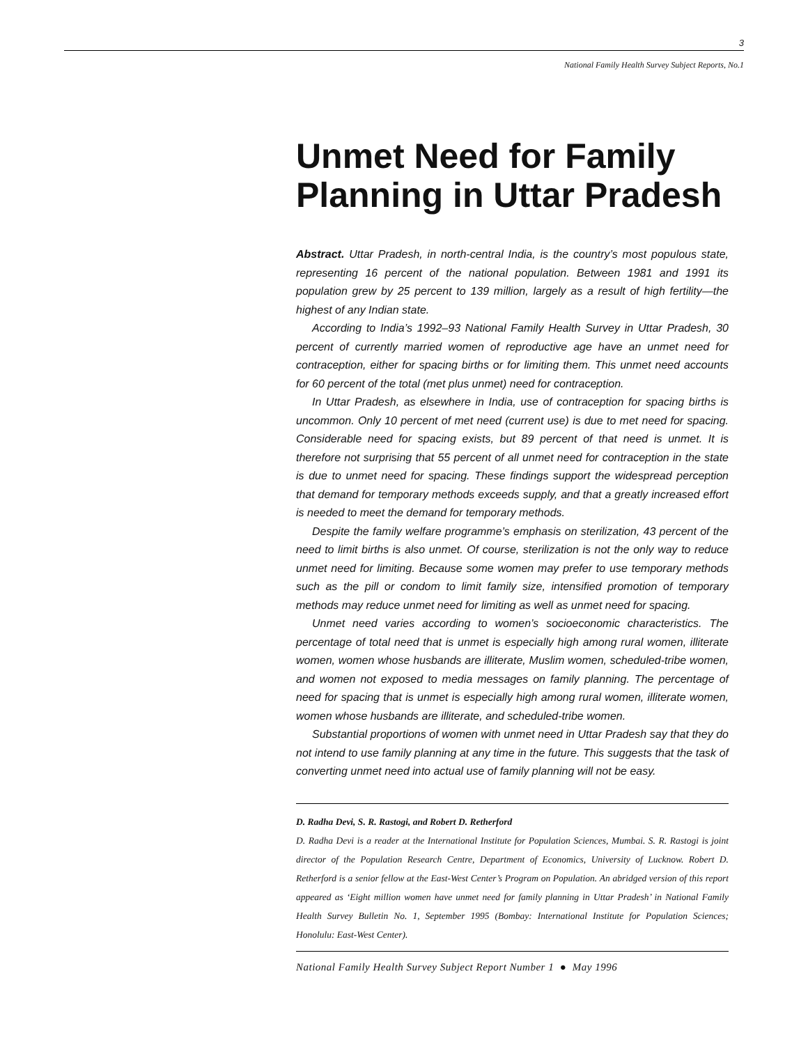3
National Family Health Survey Subject Reports, No.1
Unmet Need for Family Planning in Uttar Pradesh
Abstract. Uttar Pradesh, in north-central India, is the country’s most populous state, representing 16 percent of the national population. Between 1981 and 1991 its population grew by 25 percent to 139 million, largely as a result of high fertility—the highest of any Indian state.
According to India’s 1992–93 National Family Health Survey in Uttar Pradesh, 30 percent of currently married women of reproductive age have an unmet need for contraception, either for spacing births or for limiting them. This unmet need accounts for 60 percent of the total (met plus unmet) need for contraception.
In Uttar Pradesh, as elsewhere in India, use of contraception for spacing births is uncommon. Only 10 percent of met need (current use) is due to met need for spacing. Considerable need for spacing exists, but 89 percent of that need is unmet. It is therefore not surprising that 55 percent of all unmet need for contraception in the state is due to unmet need for spacing. These findings support the widespread perception that demand for temporary methods exceeds supply, and that a greatly increased effort is needed to meet the demand for temporary methods.
Despite the family welfare programme’s emphasis on sterilization, 43 percent of the need to limit births is also unmet. Of course, sterilization is not the only way to reduce unmet need for limiting. Because some women may prefer to use temporary methods such as the pill or condom to limit family size, intensified promotion of temporary methods may reduce unmet need for limiting as well as unmet need for spacing.
Unmet need varies according to women’s socioeconomic characteristics. The percentage of total need that is unmet is especially high among rural women, illiterate women, women whose husbands are illiterate, Muslim women, scheduled-tribe women, and women not exposed to media messages on family planning. The percentage of need for spacing that is unmet is especially high among rural women, illiterate women, women whose husbands are illiterate, and scheduled-tribe women.
Substantial proportions of women with unmet need in Uttar Pradesh say that they do not intend to use family planning at any time in the future. This suggests that the task of converting unmet need into actual use of family planning will not be easy.
D. Radha Devi, S. R. Rastogi, and Robert D. Retherford
D. Radha Devi is a reader at the International Institute for Population Sciences, Mumbai. S. R. Rastogi is joint director of the Population Research Centre, Department of Economics, University of Lucknow. Robert D. Retherford is a senior fellow at the East-West Center’s Program on Population. An abridged version of this report appeared as ‘Eight million women have unmet need for family planning in Uttar Pradesh’ in National Family Health Survey Bulletin No. 1, September 1995 (Bombay: International Institute for Population Sciences; Honolulu: East-West Center).
National Family Health Survey Subject Report Number 1 ● May 1996